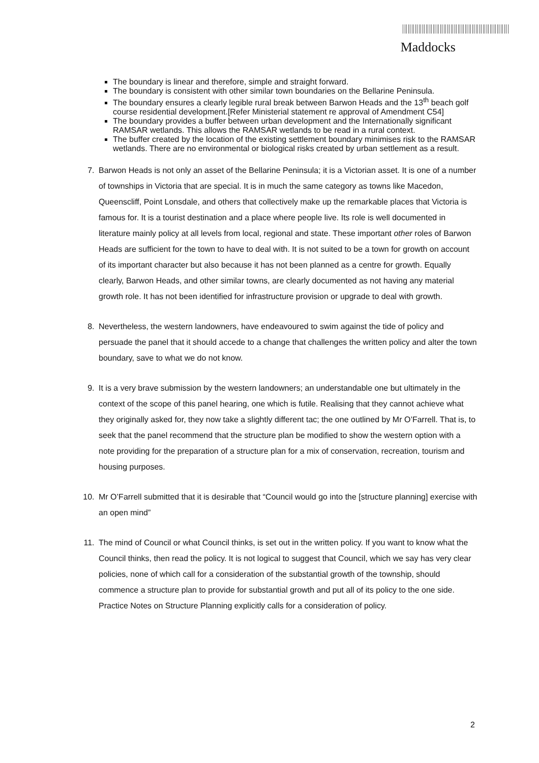Maddocks
The boundary is linear and therefore, simple and straight forward.
The boundary is consistent with other similar town boundaries on the Bellarine Peninsula.
The boundary ensures a clearly legible rural break between Barwon Heads and the 13<sup>th</sup> beach golf course residential development.[Refer Ministerial statement re approval of Amendment C54]
The boundary provides a buffer between urban development and the Internationally significant RAMSAR wetlands. This allows the RAMSAR wetlands to be read in a rural context.
The buffer created by the location of the existing settlement boundary minimises risk to the RAMSAR wetlands. There are no environmental or biological risks created by urban settlement as a result.
7. Barwon Heads is not only an asset of the Bellarine Peninsula; it is a Victorian asset. It is one of a number of townships in Victoria that are special. It is in much the same category as towns like Macedon, Queenscliff, Point Lonsdale, and others that collectively make up the remarkable places that Victoria is famous for. It is a tourist destination and a place where people live. Its role is well documented in literature mainly policy at all levels from local, regional and state. These important other roles of Barwon Heads are sufficient for the town to have to deal with. It is not suited to be a town for growth on account of its important character but also because it has not been planned as a centre for growth. Equally clearly, Barwon Heads, and other similar towns, are clearly documented as not having any material growth role. It has not been identified for infrastructure provision or upgrade to deal with growth.
8. Nevertheless, the western landowners, have endeavoured to swim against the tide of policy and persuade the panel that it should accede to a change that challenges the written policy and alter the town boundary, save to what we do not know.
9. It is a very brave submission by the western landowners; an understandable one but ultimately in the context of the scope of this panel hearing, one which is futile. Realising that they cannot achieve what they originally asked for, they now take a slightly different tac; the one outlined by Mr O’Farrell. That is, to seek that the panel recommend that the structure plan be modified to show the western option with a note providing for the preparation of a structure plan for a mix of conservation, recreation, tourism and housing purposes.
10. Mr O’Farrell submitted that it is desirable that “Council would go into the [structure planning] exercise with an open mind”
11. The mind of Council or what Council thinks, is set out in the written policy. If you want to know what the Council thinks, then read the policy. It is not logical to suggest that Council, which we say has very clear policies, none of which call for a consideration of the substantial growth of the township, should commence a structure plan to provide for substantial growth and put all of its policy to the one side. Practice Notes on Structure Planning explicitly calls for a consideration of policy.
2